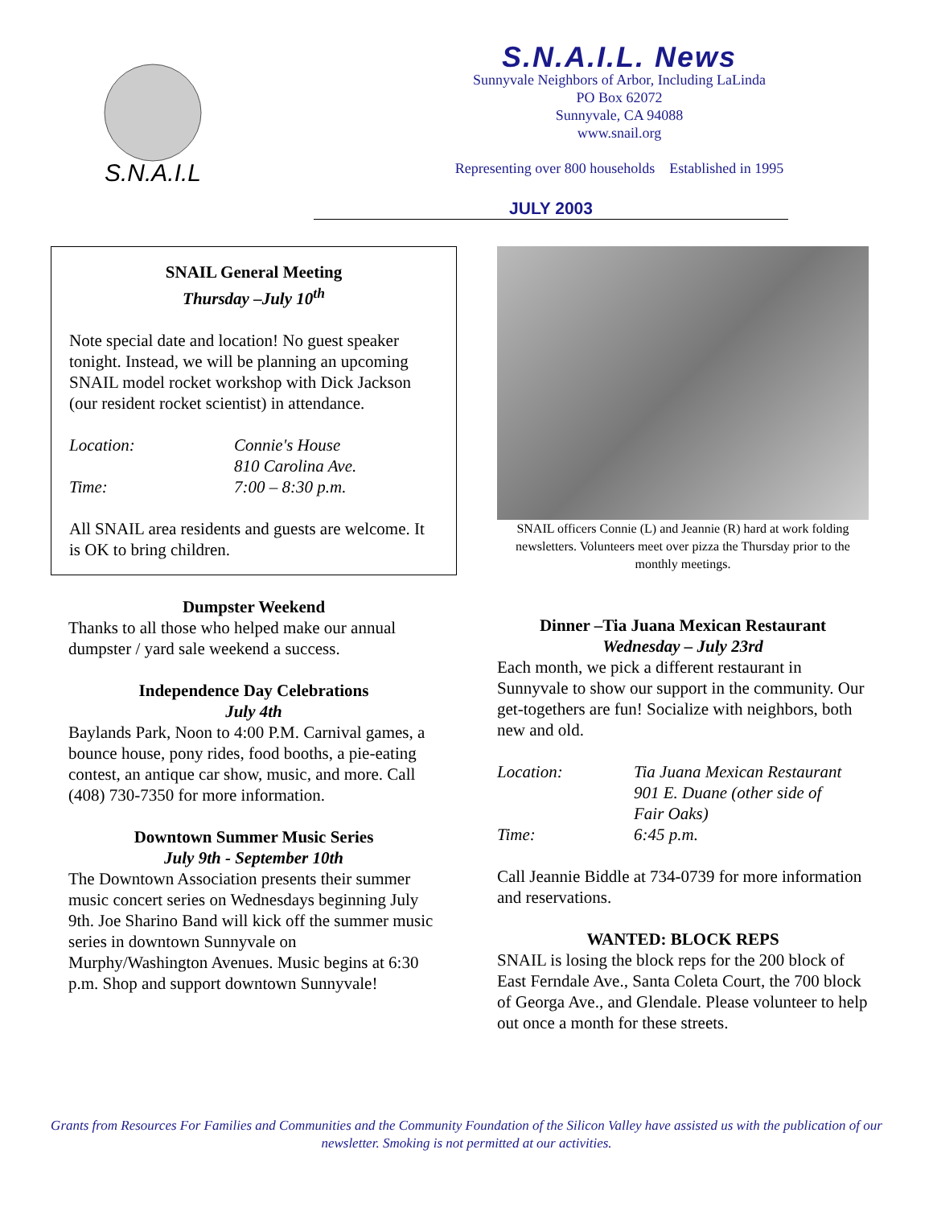S.N.A.I.L
S.N.A.I.L. News
Sunnyvale Neighbors of Arbor, Including LaLinda
PO Box 62072
Sunnyvale, CA 94088
www.snail.org
Representing over 800 households Established in 1995
JULY 2003
SNAIL General Meeting
Thursday –July 10<sup>th</sup>
Note special date and location! No guest speaker tonight. Instead, we will be planning an upcoming SNAIL model rocket workshop with Dick Jackson (our resident rocket scientist) in attendance.
| Location: | Connie's House 810 Carolina Ave. |
| Time: | 7:00 – 8:30 p.m. |
All SNAIL area residents and guests are welcome. It is OK to bring children.
Dumpster Weekend
Thanks to all those who helped make our annual dumpster / yard sale weekend a success.
Independence Day Celebrations
July 4th
Baylands Park, Noon to 4:00 P.M. Carnival games, a bounce house, pony rides, food booths, a pie-eating contest, an antique car show, music, and more. Call (408) 730-7350 for more information.
Downtown Summer Music Series
July 9th - September 10th
The Downtown Association presents their summer music concert series on Wednesdays beginning July 9th. Joe Sharino Band will kick off the summer music series in downtown Sunnyvale on Murphy/Washington Avenues. Music begins at 6:30 p.m. Shop and support downtown Sunnyvale!
SNAIL officers Connie (L) and Jeannie (R) hard at work folding newsletters. Volunteers meet over pizza the Thursday prior to the monthly meetings.
Dinner –Tia Juana Mexican Restaurant
Wednesday – July 23rd
Each month, we pick a different restaurant in Sunnyvale to show our support in the community. Our get-togethers are fun! Socialize with neighbors, both new and old.
| Location: | Tia Juana Mexican Restaurant 901 E. Duane (other side of Fair Oaks) |
| Time: | 6:45 p.m. |
Call Jeannie Biddle at 734-0739 for more information and reservations.
WANTED: BLOCK REPS
SNAIL is losing the block reps for the 200 block of East Ferndale Ave., Santa Coleta Court, the 700 block of Georga Ave., and Glendale. Please volunteer to help out once a month for these streets.
Grants from Resources For Families and Communities and the Community Foundation of the Silicon Valley have assisted us with the publication of our newsletter. Smoking is not permitted at our activities.